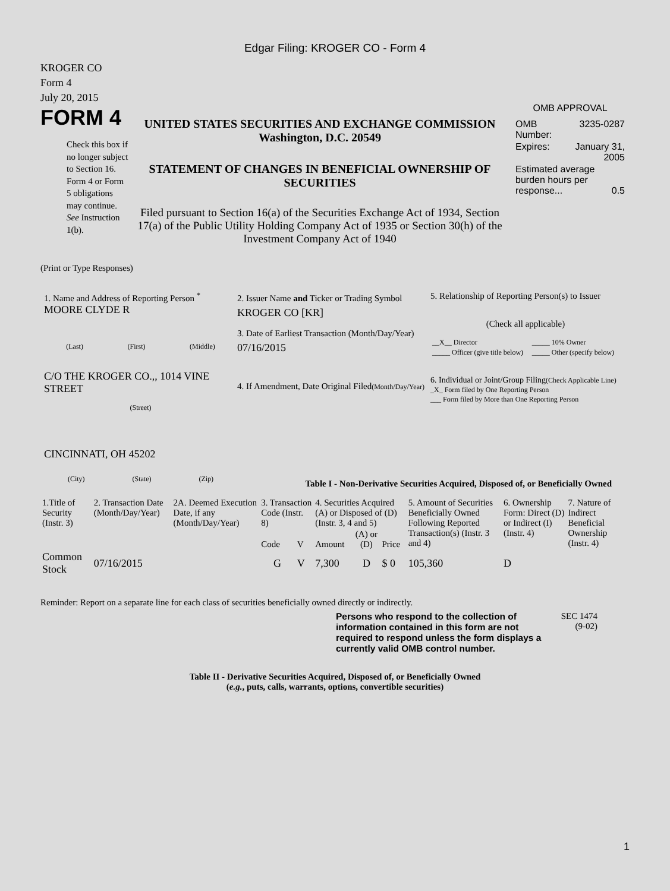Edgar Filing: KROGER CO - Form 4
KROGER CO
Form 4
July 20, 2015
FORM 4
Check this box if no longer subject to Section 16. Form 4 or Form 5 obligations may continue. See Instruction 1(b).
UNITED STATES SECURITIES AND EXCHANGE COMMISSION
Washington, D.C. 20549
STATEMENT OF CHANGES IN BENEFICIAL OWNERSHIP OF SECURITIES
Filed pursuant to Section 16(a) of the Securities Exchange Act of 1934, Section 17(a) of the Public Utility Holding Company Act of 1935 or Section 30(h) of the Investment Company Act of 1940
OMB APPROVAL
| OMB Number: | 3235-0287 |
| Expires: | January 31, 2005 |
| Estimated average burden hours per response... 0.5 | |
(Print or Type Responses)
1. Name and Address of Reporting Person <sup>*</sup>
MOORE CLYDE R
(Last) (First) (Middle)
C/O THE KROGER CO.,, 1014 VINE STREET
(Street)
CINCINNATI, OH 45202
(City) (State) (Zip)
2. Issuer Name and Ticker or Trading Symbol
KROGER CO [KR]
3. Date of Earliest Transaction (Month/Day/Year)
07/16/2015
4. If Amendment, Date Original Filed(Month/Day/Year)
5. Relationship of Reporting Person(s) to Issuer
(Check all applicable)
| __X__ Director | _____ 10% Owner |
| _____ Officer (give title below) | _____ Other (specify below) |
6. Individual or Joint/Group Filing(Check Applicable Line)
_X_ Form filed by One Reporting Person
___ Form filed by More than One Reporting Person
Table I - Non-Derivative Securities Acquired, Disposed of, or Beneficially Owned
| 1.Title of Security (Instr. 3) | 2. Transaction Date (Month/Day/Year) | 2A. Deemed Execution Date, if any (Month/Day/Year) | 3. Transaction Code (Instr. 8) | | 4. Securities Acquired (A) or Disposed of (D) (Instr. 3, 4 and 5) | | | 5. Amount of Securities Beneficially Owned Following Reported Transaction(s) (Instr. 3 and 4) | 6. Ownership Form: Direct (D) or Indirect (I) (Instr. 4) | 7. Nature of Indirect Beneficial Ownership (Instr. 4) |
| --- | --- | --- | --- | --- | --- | --- | --- | --- | --- | --- |
| | | | Code | V | Amount | (A) or (D) | Price | | | |
| Common Stock | 07/16/2015 | | G | V | 7,300 | D | $ 0 | 105,360 | D | |
Reminder: Report on a separate line for each class of securities beneficially owned directly or indirectly.
Persons who respond to the collection of information contained in this form are not required to respond unless the form displays a currently valid OMB control number.
SEC 1474
(9-02)
Table II - Derivative Securities Acquired, Disposed of, or Beneficially Owned
(e.g., puts, calls, warrants, options, convertible securities)
1